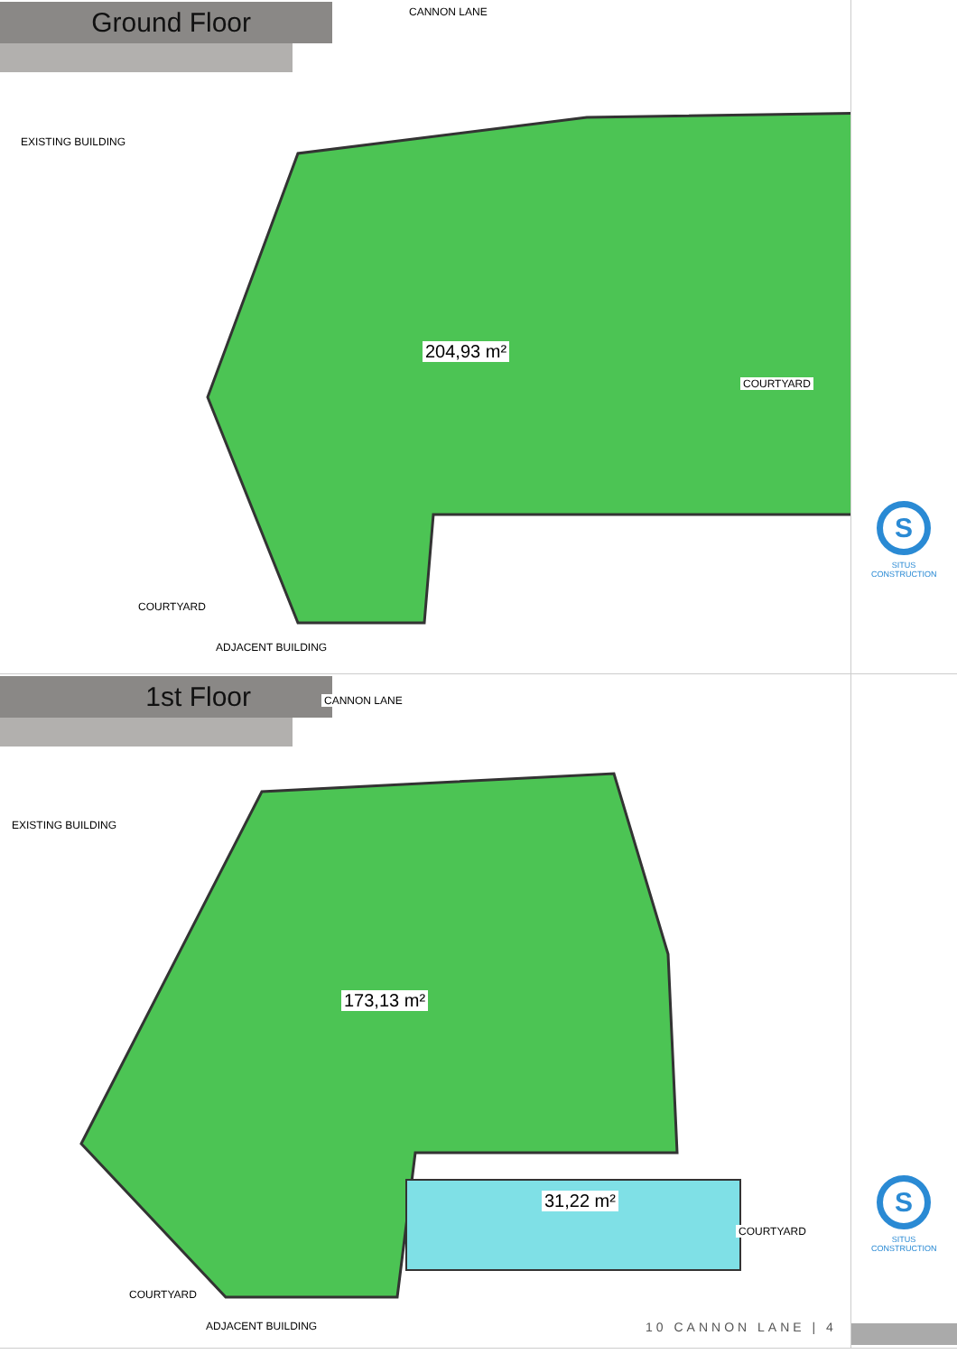Ground Floor
204,93 m²
CANNON LANE
COURTYARD
COURTYARD
ADJACENT BUILDING
EXISTING BUILDING
S
SITUS CONSTRUCTION
1st Floor
173,13 m²
31,22 m²
CANNON LANE
COURTYARD
COURTYARD
ADJACENT BUILDING
EXISTING BUILDING
S
SITUS CONSTRUCTION
10 CANNON LANE | 4